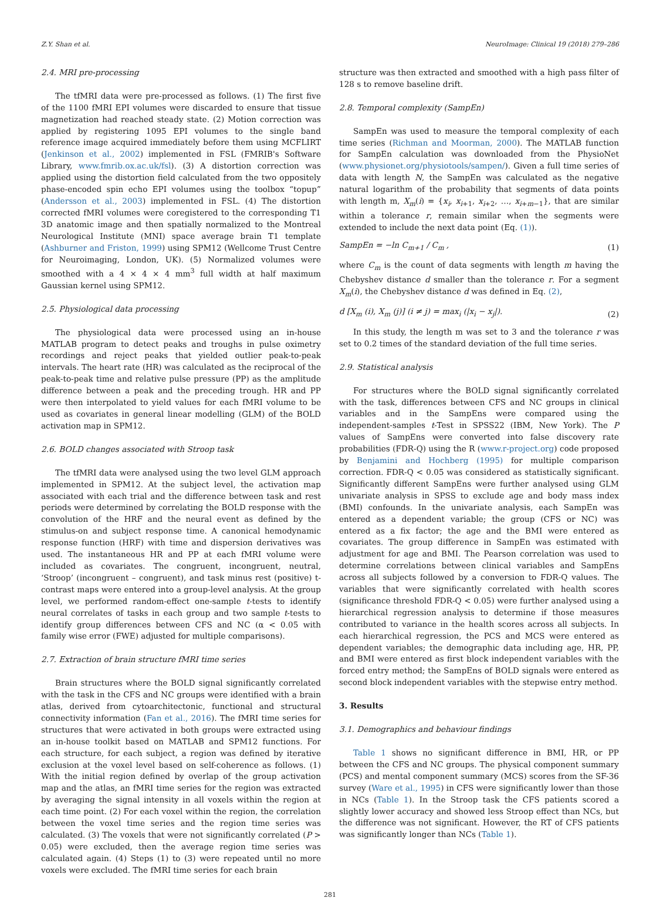Z.Y. Shan et al. NeuroImage: Clinical 19 (2018) 279–286
2.4. MRI pre-processing
The tfMRI data were pre-processed as follows. (1) The first five of the 1100 fMRI EPI volumes were discarded to ensure that tissue magnetization had reached steady state. (2) Motion correction was applied by registering 1095 EPI volumes to the single band reference image acquired immediately before them using MCFLIRT (Jenkinson et al., 2002) implemented in FSL (FMRIB's Software Library, www.fmrib.ox.ac.uk/fsl). (3) A distortion correction was applied using the distortion field calculated from the two oppositely phase-encoded spin echo EPI volumes using the toolbox “topup” (Andersson et al., 2003) implemented in FSL. (4) The distortion corrected fMRI volumes were coregistered to the corresponding T1 3D anatomic image and then spatially normalized to the Montreal Neurological Institute (MNI) space average brain T1 template (Ashburner and Friston, 1999) using SPM12 (Wellcome Trust Centre for Neuroimaging, London, UK). (5) Normalized volumes were smoothed with a 4 × 4 × 4 mm<sup>3</sup> full width at half maximum Gaussian kernel using SPM12.
2.5. Physiological data processing
The physiological data were processed using an in-house MATLAB program to detect peaks and troughs in pulse oximetry recordings and reject peaks that yielded outlier peak-to-peak intervals. The heart rate (HR) was calculated as the reciprocal of the peak-to-peak time and relative pulse pressure (PP) as the amplitude difference between a peak and the preceding trough. HR and PP were then interpolated to yield values for each fMRI volume to be used as covariates in general linear modelling (GLM) of the BOLD activation map in SPM12.
2.6. BOLD changes associated with Stroop task
The tfMRI data were analysed using the two level GLM approach implemented in SPM12. At the subject level, the activation map associated with each trial and the difference between task and rest periods were determined by correlating the BOLD response with the convolution of the HRF and the neural event as defined by the stimulus-on and subject response time. A canonical hemodynamic response function (HRF) with time and dispersion derivatives was used. The instantaneous HR and PP at each fMRI volume were included as covariates. The congruent, incongruent, neutral, ‘Stroop’ (incongruent – congruent), and task minus rest (positive) t-contrast maps were entered into a group-level analysis. At the group level, we performed random-effect one-sample t-tests to identify neural correlates of tasks in each group and two sample t-tests to identify group differences between CFS and NC (α < 0.05 with family wise error (FWE) adjusted for multiple comparisons).
2.7. Extraction of brain structure fMRI time series
Brain structures where the BOLD signal significantly correlated with the task in the CFS and NC groups were identified with a brain atlas, derived from cytoarchitectonic, functional and structural connectivity information (Fan et al., 2016). The fMRI time series for structures that were activated in both groups were extracted using an in-house toolkit based on MATLAB and SPM12 functions. For each structure, for each subject, a region was defined by iterative exclusion at the voxel level based on self-coherence as follows. (1) With the initial region defined by overlap of the group activation map and the atlas, an fMRI time series for the region was extracted by averaging the signal intensity in all voxels within the region at each time point. (2) For each voxel within the region, the correlation between the voxel time series and the region time series was calculated. (3) The voxels that were not significantly correlated (P > 0.05) were excluded, then the average region time series was calculated again. (4) Steps (1) to (3) were repeated until no more voxels were excluded. The fMRI time series for each brain
structure was then extracted and smoothed with a high pass filter of 128 s to remove baseline drift.
2.8. Temporal complexity (SampEn)
SampEn was used to measure the temporal complexity of each time series (Richman and Moorman, 2000). The MATLAB function for SampEn calculation was downloaded from the PhysioNet (www.physionet.org/physiotools/sampen/). Given a full time series of data with length N, the SampEn was calculated as the negative natural logarithm of the probability that segments of data points with length m, X<sub>m</sub>(i) = {x<sub>i</sub>, x<sub>i+1</sub>, x<sub>i+2</sub>, …, x<sub>i+m−1</sub>}, that are similar within a tolerance r, remain similar when the segments were extended to include the next data point (Eq. (1)).
SampEn = −ln C<sub>m+1</sub> / C<sub>m</sub> , (1)
where C<sub>m</sub> is the count of data segments with length m having the Chebyshev distance d smaller than the tolerance r. For a segment X<sub>m</sub>(i), the Chebyshev distance d was defined in Eq. (2),
d [X<sub>m</sub> (i), X<sub>m</sub> (j)] (i ≠ j) = max<sub>i</sub> (|x<sub>i</sub> − x<sub>j</sub>|). (2)
In this study, the length m was set to 3 and the tolerance r was set to 0.2 times of the standard deviation of the full time series.
2.9. Statistical analysis
For structures where the BOLD signal significantly correlated with the task, differences between CFS and NC groups in clinical variables and in the SampEns were compared using the independent-samples t-Test in SPSS22 (IBM, New York). The P values of SampEns were converted into false discovery rate probabilities (FDR-Q) using the R (www.r-project.org) code proposed by Benjamini and Hochberg (1995) for multiple comparison correction. FDR-Q < 0.05 was considered as statistically significant. Significantly different SampEns were further analysed using GLM univariate analysis in SPSS to exclude age and body mass index (BMI) confounds. In the univariate analysis, each SampEn was entered as a dependent variable; the group (CFS or NC) was entered as a fix factor; the age and the BMI were entered as covariates. The group difference in SampEn was estimated with adjustment for age and BMI. The Pearson correlation was used to determine correlations between clinical variables and SampEns across all subjects followed by a conversion to FDR-Q values. The variables that were significantly correlated with health scores (significance threshold FDR-Q < 0.05) were further analysed using a hierarchical regression analysis to determine if those measures contributed to variance in the health scores across all subjects. In each hierarchical regression, the PCS and MCS were entered as dependent variables; the demographic data including age, HR, PP, and BMI were entered as first block independent variables with the forced entry method; the SampEns of BOLD signals were entered as second block independent variables with the stepwise entry method.
3. Results
3.1. Demographics and behaviour findings
Table 1 shows no significant difference in BMI, HR, or PP between the CFS and NC groups. The physical component summary (PCS) and mental component summary (MCS) scores from the SF-36 survey (Ware et al., 1995) in CFS were significantly lower than those in NCs (Table 1). In the Stroop task the CFS patients scored a slightly lower accuracy and showed less Stroop effect than NCs, but the difference was not significant. However, the RT of CFS patients was significantly longer than NCs (Table 1).
281